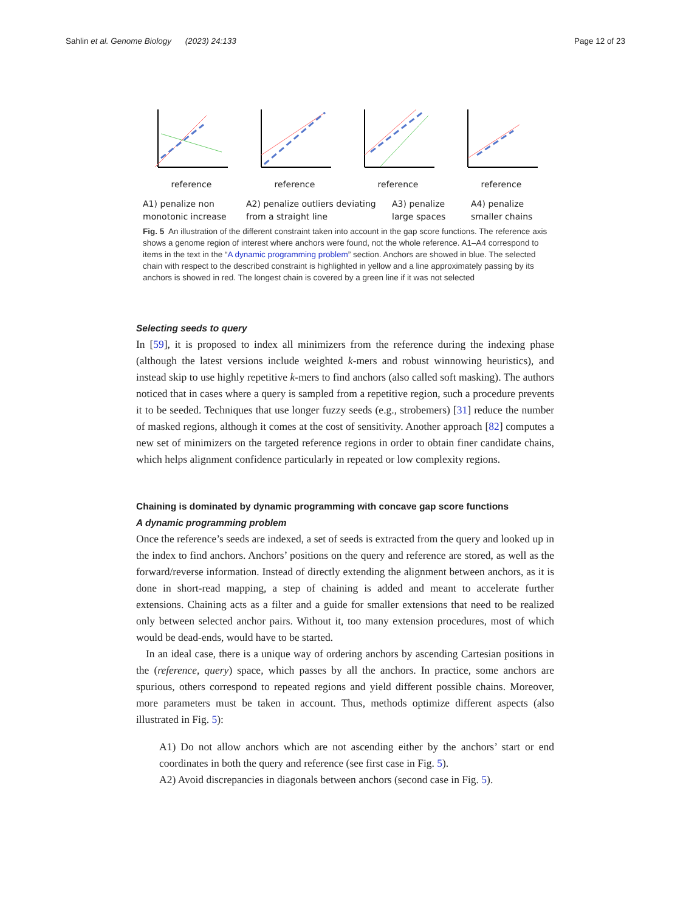Sahlin et al. Genome Biology (2023) 24:133
Page 12 of 23
reference reference reference reference
A1) penalize non monotonic increase
A2) penalize outliers deviating from a straight line
A3) penalize large spaces
A4) penalize smaller chains
Fig. 5 An illustration of the different constraint taken into account in the gap score functions. The reference axis shows a genome region of interest where anchors were found, not the whole reference. A1–A4 correspond to items in the text in the “A dynamic programming problem” section. Anchors are showed in blue. The selected chain with respect to the described constraint is highlighted in yellow and a line approximately passing by its anchors is showed in red. The longest chain is covered by a green line if it was not selected
Selecting seeds to query
In [59], it is proposed to index all minimizers from the reference during the indexing phase (although the latest versions include weighted k-mers and robust winnowing heuristics), and instead skip to use highly repetitive k-mers to find anchors (also called soft masking). The authors noticed that in cases where a query is sampled from a repetitive region, such a procedure prevents it to be seeded. Techniques that use longer fuzzy seeds (e.g., strobemers) [31] reduce the number of masked regions, although it comes at the cost of sensitivity. Another approach [82] computes a new set of minimizers on the targeted reference regions in order to obtain finer candidate chains, which helps alignment confidence particularly in repeated or low complexity regions.
Chaining is dominated by dynamic programming with concave gap score functions
A dynamic programming problem
Once the reference’s seeds are indexed, a set of seeds is extracted from the query and looked up in the index to find anchors. Anchors’ positions on the query and reference are stored, as well as the forward/reverse information. Instead of directly extending the alignment between anchors, as it is done in short-read mapping, a step of chaining is added and meant to accelerate further extensions. Chaining acts as a filter and a guide for smaller extensions that need to be realized only between selected anchor pairs. Without it, too many extension procedures, most of which would be dead-ends, would have to be started.
In an ideal case, there is a unique way of ordering anchors by ascending Cartesian positions in the (reference, query) space, which passes by all the anchors. In practice, some anchors are spurious, others correspond to repeated regions and yield different possible chains. Moreover, more parameters must be taken in account. Thus, methods optimize different aspects (also illustrated in Fig. 5):
A1) Do not allow anchors which are not ascending either by the anchors’ start or end coordinates in both the query and reference (see first case in Fig. 5).
A2) Avoid discrepancies in diagonals between anchors (second case in Fig. 5).